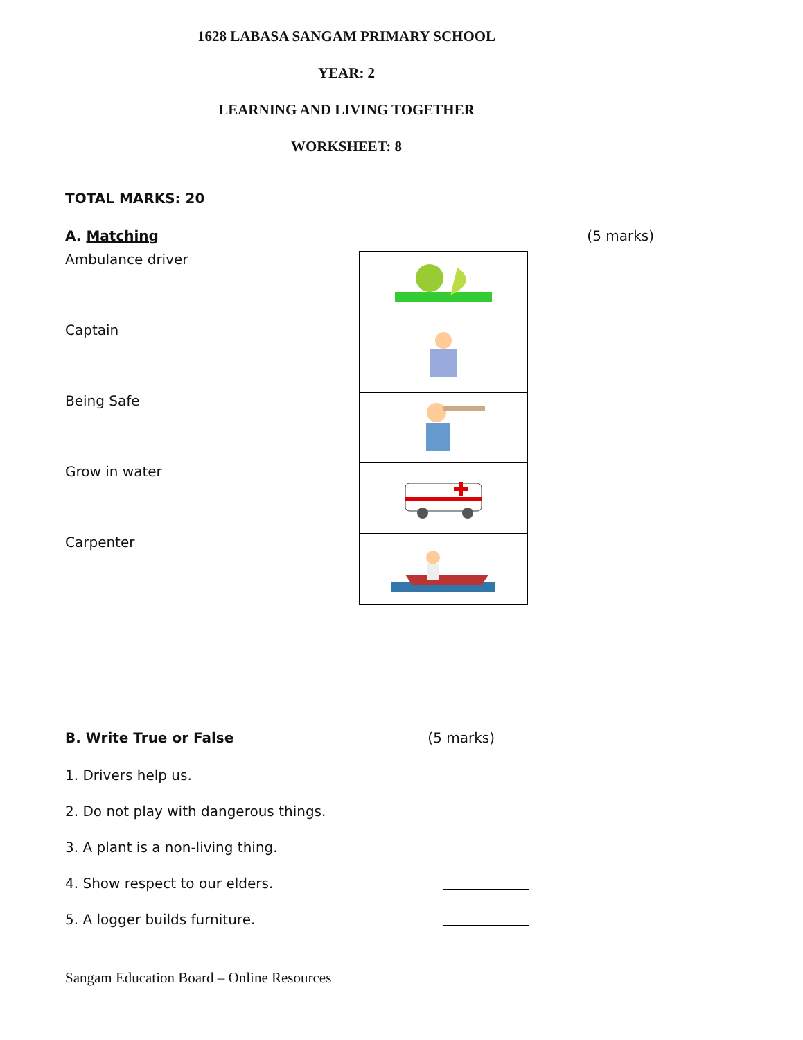1628 LABASA SANGAM PRIMARY SCHOOL
YEAR: 2
LEARNING AND LIVING TOGETHER
WORKSHEET: 8
TOTAL MARKS: 20
A. Matching (5 marks)
Ambulance driver
Captain
Being Safe
Grow in water
Carpenter
B. Write True or False (5 marks)
1. Drivers help us.
2. Do not play with dangerous things.
3. A plant is a non-living thing.
4. Show respect to our elders.
5. A logger builds furniture.
Sangam Education Board – Online Resources